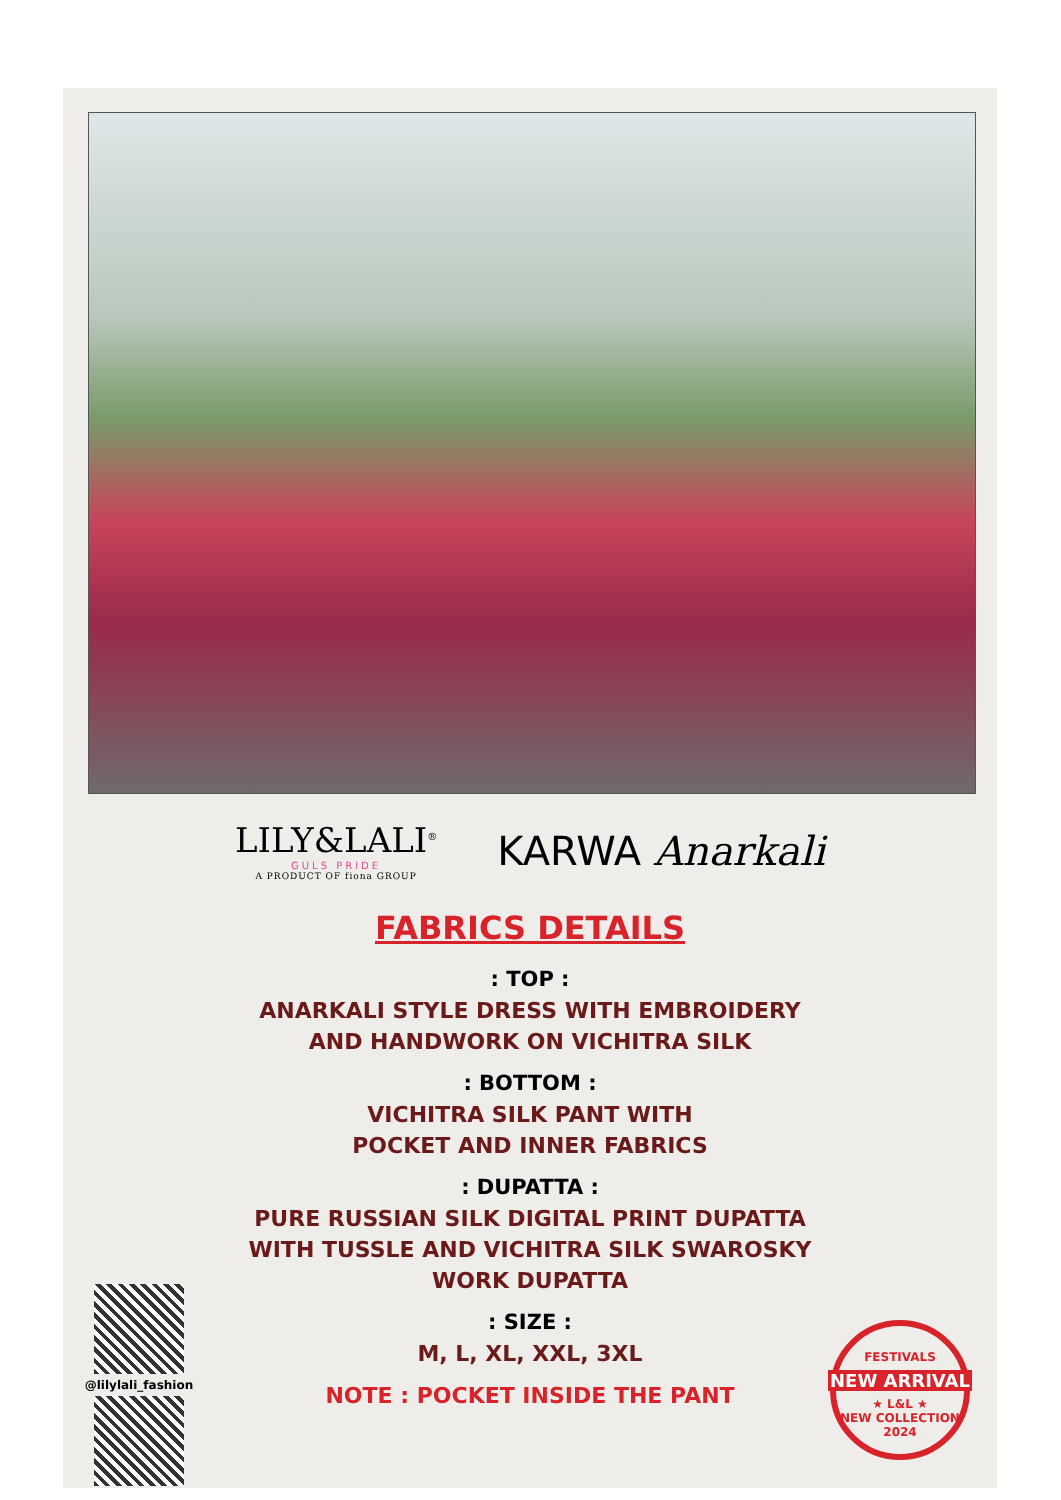LILY&LALI<sup>®</sup>
GULS PRIDE
A PRODUCT OF fiona GROUP
KARWA Anarkali
FABRICS DETAILS
: TOP :
ANARKALI STYLE DRESS WITH EMBROIDERY
AND HANDWORK ON VICHITRA SILK
: BOTTOM :
VICHITRA SILK PANT WITH
POCKET AND INNER FABRICS
: DUPATTA :
PURE RUSSIAN SILK DIGITAL PRINT DUPATTA
WITH TUSSLE AND VICHITRA SILK SWAROSKY
WORK DUPATTA
: SIZE :
M, L, XL, XXL, 3XL
NOTE : POCKET INSIDE THE PANT
@lilylali_fashion
FESTIVALS
NEW ARRIVAL
★ L&L ★
NEW COLLECTION 2024